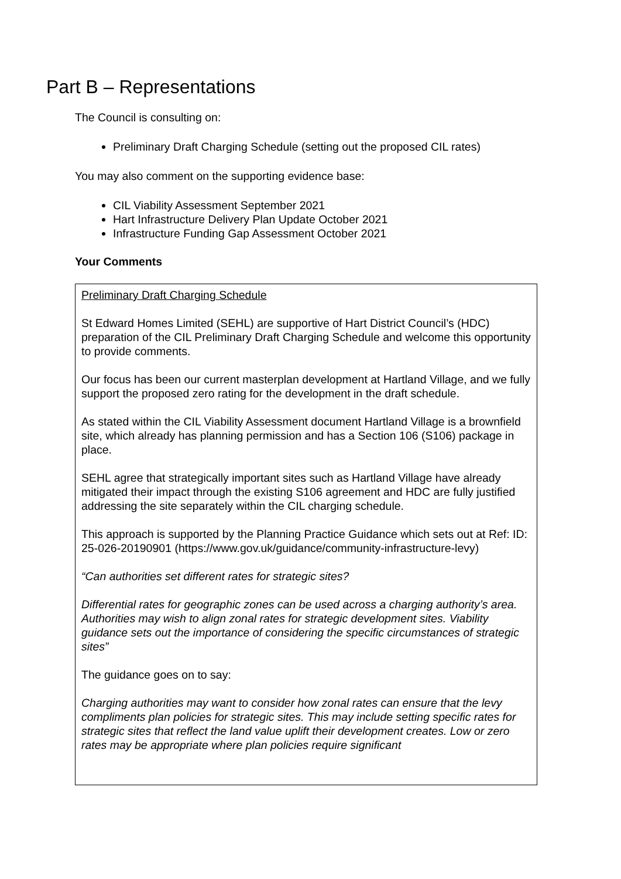Part B – Representations
The Council is consulting on:
Preliminary Draft Charging Schedule (setting out the proposed CIL rates)
You may also comment on the supporting evidence base:
CIL Viability Assessment September 2021
Hart Infrastructure Delivery Plan Update October 2021
Infrastructure Funding Gap Assessment October 2021
Your Comments
Preliminary Draft Charging Schedule
St Edward Homes Limited (SEHL) are supportive of Hart District Council’s (HDC) preparation of the CIL Preliminary Draft Charging Schedule and welcome this opportunity to provide comments.
Our focus has been our current masterplan development at Hartland Village, and we fully support the proposed zero rating for the development in the draft schedule.
As stated within the CIL Viability Assessment document Hartland Village is a brownfield site, which already has planning permission and has a Section 106 (S106) package in place.
SEHL agree that strategically important sites such as Hartland Village have already mitigated their impact through the existing S106 agreement and HDC are fully justified addressing the site separately within the CIL charging schedule.
This approach is supported by the Planning Practice Guidance which sets out at Ref: ID: 25-026-20190901 (https://www.gov.uk/guidance/community-infrastructure-levy)
“Can authorities set different rates for strategic sites?
Differential rates for geographic zones can be used across a charging authority’s area. Authorities may wish to align zonal rates for strategic development sites. Viability guidance sets out the importance of considering the specific circumstances of strategic sites”
The guidance goes on to say:
Charging authorities may want to consider how zonal rates can ensure that the levy compliments plan policies for strategic sites. This may include setting specific rates for strategic sites that reflect the land value uplift their development creates. Low or zero rates may be appropriate where plan policies require significant